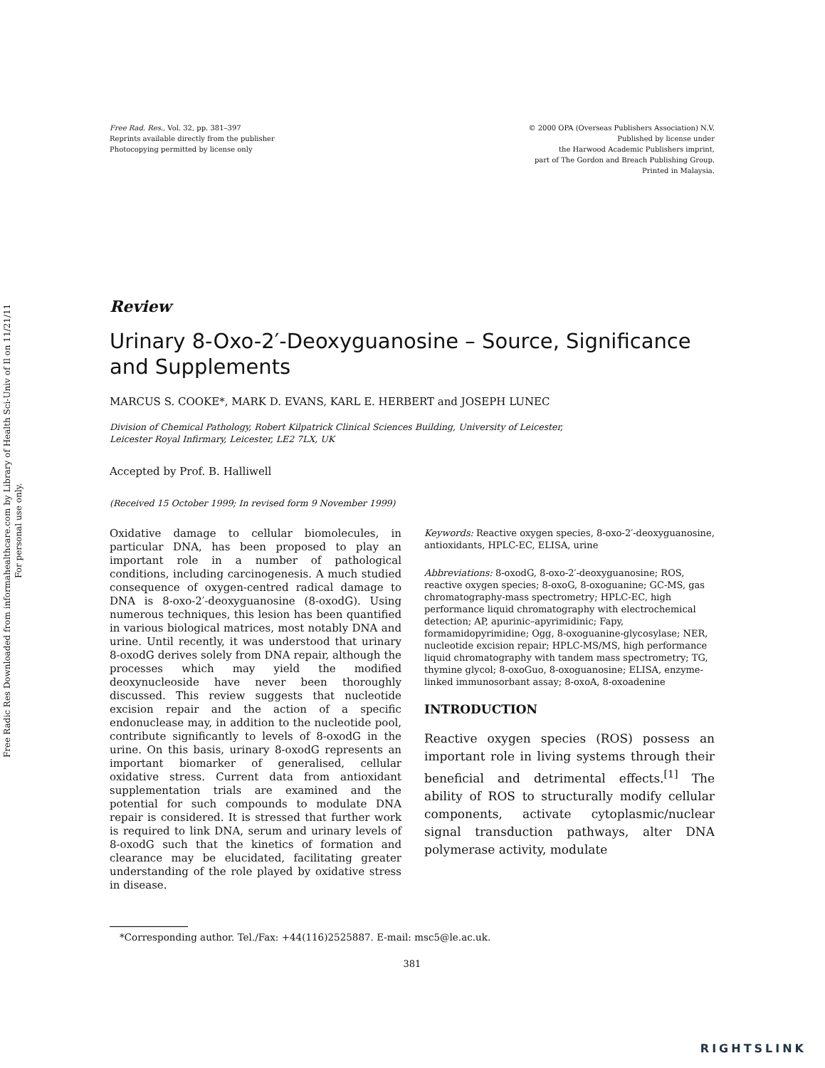Free Radic Res Downloaded from informahealthcare.com by Library of Health Sci-Univ of Il on 11/21/11
For personal use only.
Free Rad. Res., Vol. 32, pp. 381–397
Reprints available directly from the publisher
Photocopying permitted by license only
© 2000 OPA (Overseas Publishers Association) N.V.
Published by license under
the Harwood Academic Publishers imprint,
part of The Gordon and Breach Publishing Group.
Printed in Malaysia.
Review
Urinary 8-Oxo-2′-Deoxyguanosine – Source, Significance and Supplements
MARCUS S. COOKE*, MARK D. EVANS, KARL E. HERBERT and JOSEPH LUNEC
Division of Chemical Pathology, Robert Kilpatrick Clinical Sciences Building, University of Leicester,
Leicester Royal Infirmary, Leicester, LE2 7LX, UK
Accepted by Prof. B. Halliwell
(Received 15 October 1999; In revised form 9 November 1999)
Oxidative damage to cellular biomolecules, in particular DNA, has been proposed to play an important role in a number of pathological conditions, including carcinogenesis. A much studied consequence of oxygen-centred radical damage to DNA is 8-oxo-2′-deoxyguanosine (8-oxodG). Using numerous techniques, this lesion has been quantified in various biological matrices, most notably DNA and urine. Until recently, it was understood that urinary 8-oxodG derives solely from DNA repair, although the processes which may yield the modified deoxynucleoside have never been thoroughly discussed. This review suggests that nucleotide excision repair and the action of a specific endonuclease may, in addition to the nucleotide pool, contribute significantly to levels of 8-oxodG in the urine. On this basis, urinary 8-oxodG represents an important biomarker of generalised, cellular oxidative stress. Current data from antioxidant supplementation trials are examined and the potential for such compounds to modulate DNA repair is considered. It is stressed that further work is required to link DNA, serum and urinary levels of 8-oxodG such that the kinetics of formation and clearance may be elucidated, facilitating greater understanding of the role played by oxidative stress in disease.
Keywords: Reactive oxygen species, 8-oxo-2′-deoxyguanosine, antioxidants, HPLC-EC, ELISA, urine
Abbreviations: 8-oxodG, 8-oxo-2′-deoxyguanosine; ROS, reactive oxygen species; 8-oxoG, 8-oxoguanine; GC-MS, gas chromatography-mass spectrometry; HPLC-EC, high performance liquid chromatography with electrochemical detection; AP, apurinic–apyrimidinic; Fapy, formamidopyrimidine; Ogg, 8-oxoguanine-glycosylase; NER, nucleotide excision repair; HPLC-MS/MS, high performance liquid chromatography with tandem mass spectrometry; TG, thymine glycol; 8-oxoGuo, 8-oxoguanosine; ELISA, enzyme-linked immunosorbant assay; 8-oxoA, 8-oxoadenine
INTRODUCTION
Reactive oxygen species (ROS) possess an important role in living systems through their beneficial and detrimental effects.<sup>[1]</sup> The ability of ROS to structurally modify cellular components, activate cytoplasmic/nuclear signal transduction pathways, alter DNA polymerase activity, modulate
*Corresponding author. Tel./Fax: +44(116)2525887. E-mail: msc5@le.ac.uk.
381
RIGHTSLINK